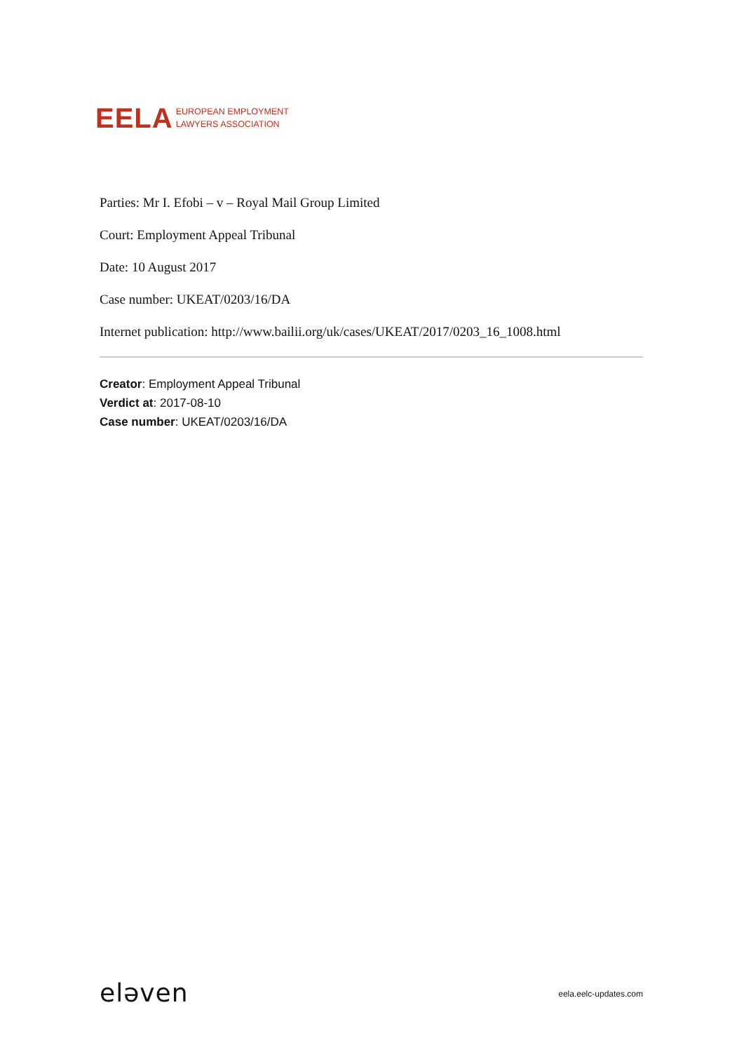EELA EUROPEAN EMPLOYMENT
LAWYERS ASSOCIATION
Parties: Mr I. Efobi – v – Royal Mail Group Limited
Court: Employment Appeal Tribunal
Date: 10 August 2017
Case number: UKEAT/0203/16/DA
Internet publication: http://www.bailii.org/uk/cases/UKEAT/2017/0203_16_1008.html
Creator: Employment Appeal Tribunal
Verdict at: 2017-08-10
Case number: UKEAT/0203/16/DA
eləven eela.eelc-updates.com